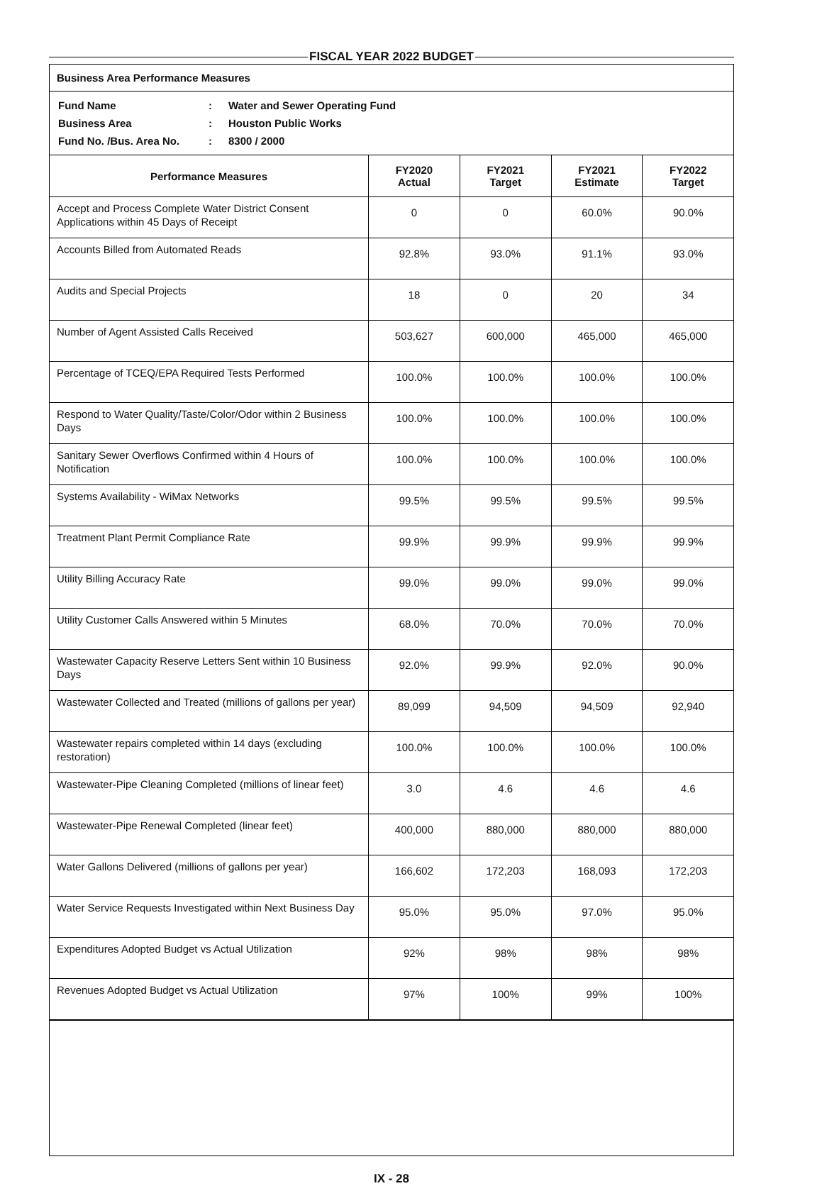FISCAL YEAR 2022 BUDGET
Business Area Performance Measures
| Fund Name | : | Water and Sewer Operating Fund |
| Business Area | : | Houston Public Works |
| Fund No. /Bus. Area No. | : | 8300 / 2000 |
| Performance Measures | FY2020 Actual | FY2021 Target | FY2021 Estimate | FY2022 Target |
| --- | --- | --- | --- | --- |
| Accept and Process Complete Water District Consent Applications within 45 Days of Receipt | 0 | 0 | 60.0% | 90.0% |
| Accounts Billed from Automated Reads | 92.8% | 93.0% | 91.1% | 93.0% |
| Audits and Special Projects | 18 | 0 | 20 | 34 |
| Number of Agent Assisted Calls Received | 503,627 | 600,000 | 465,000 | 465,000 |
| Percentage of TCEQ/EPA Required Tests Performed | 100.0% | 100.0% | 100.0% | 100.0% |
| Respond to Water Quality/Taste/Color/Odor within 2 Business Days | 100.0% | 100.0% | 100.0% | 100.0% |
| Sanitary Sewer Overflows Confirmed within 4 Hours of Notification | 100.0% | 100.0% | 100.0% | 100.0% |
| Systems Availability - WiMax Networks | 99.5% | 99.5% | 99.5% | 99.5% |
| Treatment Plant Permit Compliance Rate | 99.9% | 99.9% | 99.9% | 99.9% |
| Utility Billing Accuracy Rate | 99.0% | 99.0% | 99.0% | 99.0% |
| Utility Customer Calls Answered within 5 Minutes | 68.0% | 70.0% | 70.0% | 70.0% |
| Wastewater Capacity Reserve Letters Sent within 10 Business Days | 92.0% | 99.9% | 92.0% | 90.0% |
| Wastewater Collected and Treated (millions of gallons per year) | 89,099 | 94,509 | 94,509 | 92,940 |
| Wastewater repairs completed within 14 days (excluding restoration) | 100.0% | 100.0% | 100.0% | 100.0% |
| Wastewater-Pipe Cleaning Completed (millions of linear feet) | 3.0 | 4.6 | 4.6 | 4.6 |
| Wastewater-Pipe Renewal Completed (linear feet) | 400,000 | 880,000 | 880,000 | 880,000 |
| Water Gallons Delivered (millions of gallons per year) | 166,602 | 172,203 | 168,093 | 172,203 |
| Water Service Requests Investigated within Next Business Day | 95.0% | 95.0% | 97.0% | 95.0% |
| Expenditures Adopted Budget vs Actual Utilization | 92% | 98% | 98% | 98% |
| Revenues Adopted Budget vs Actual Utilization | 97% | 100% | 99% | 100% |
IX - 28